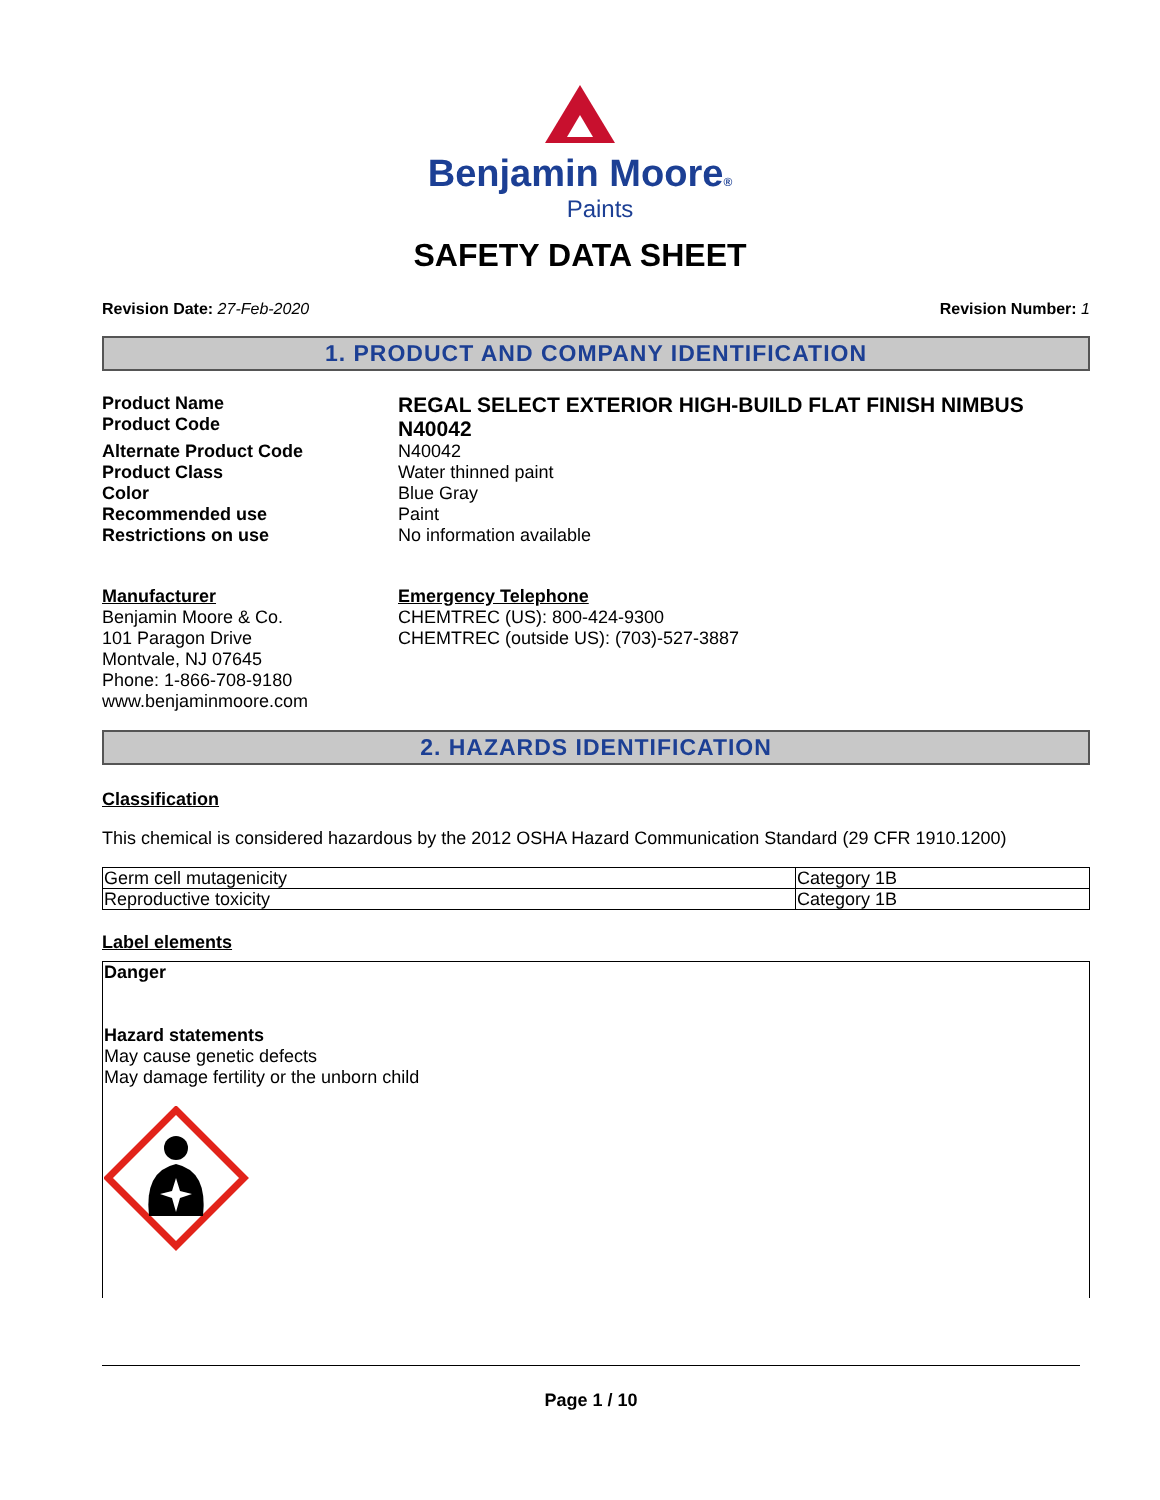Benjamin Moore®
Paints
SAFETY DATA SHEET
Revision Date: 27-Feb-2020 Revision Number: 1
1. PRODUCT AND COMPANY IDENTIFICATION
Product Name
Product Code
REGAL SELECT EXTERIOR HIGH-BUILD FLAT FINISH NIMBUS
N40042
Alternate Product Code N40042
Product Class Water thinned paint
Color Blue Gray
Recommended use Paint
Restrictions on use No information available
Manufacturer
Benjamin Moore & Co.
101 Paragon Drive
Montvale, NJ 07645
Phone: 1-866-708-9180
www.benjaminmoore.com
Emergency Telephone
CHEMTREC (US): 800-424-9300
CHEMTREC (outside US): (703)-527-3887
2. HAZARDS IDENTIFICATION
Classification
This chemical is considered hazardous by the 2012 OSHA Hazard Communication Standard (29 CFR 1910.1200)
| Germ cell mutagenicity | Category 1B |
| Reproductive toxicity | Category 1B |
Label elements
Danger
Hazard statements
May cause genetic defects
May damage fertility or the unborn child
Page 1 / 10